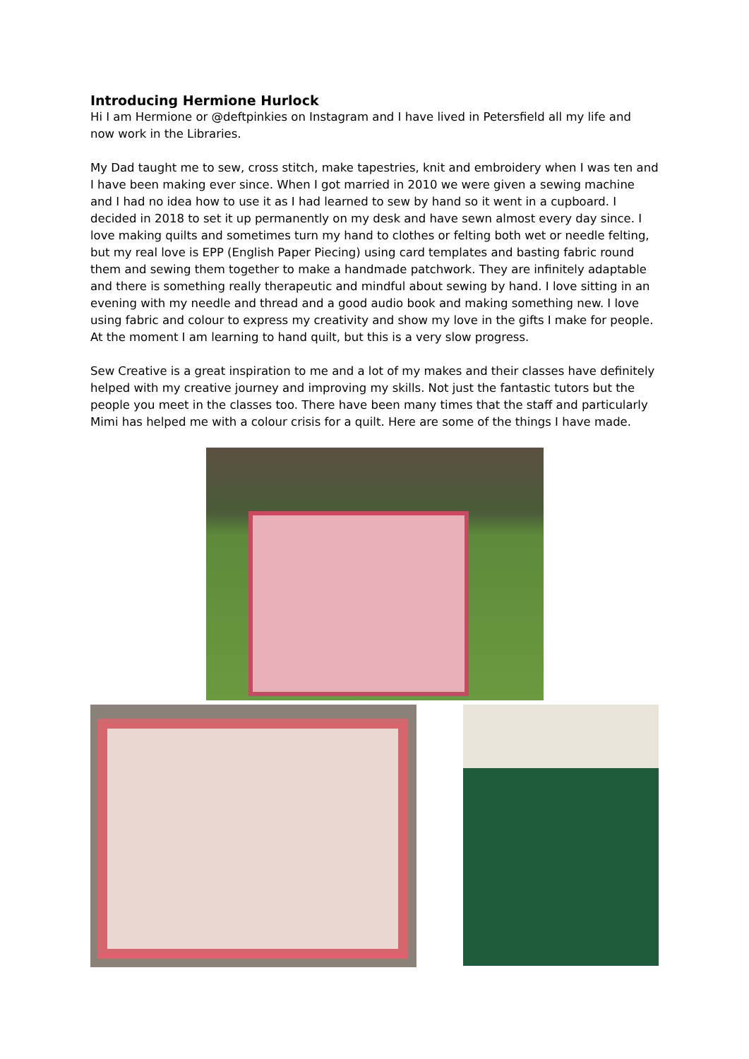Introducing Hermione Hurlock
Hi I am Hermione or @deftpinkies on Instagram and I have lived in Petersfield all my life and now work in the Libraries.
My Dad taught me to sew, cross stitch, make tapestries, knit and embroidery when I was ten and I have been making ever since. When I got married in 2010 we were given a sewing machine and I had no idea how to use it as I had learned to sew by hand so it went in a cupboard. I decided in 2018 to set it up permanently on my desk and have sewn almost every day since. I love making quilts and sometimes turn my hand to clothes or felting both wet or needle felting, but my real love is EPP (English Paper Piecing) using card templates and basting fabric round them and sewing them together to make a handmade patchwork. They are infinitely adaptable and there is something really therapeutic and mindful about sewing by hand. I love sitting in an evening with my needle and thread and a good audio book and making something new. I love using fabric and colour to express my creativity and show my love in the gifts I make for people. At the moment I am learning to hand quilt, but this is a very slow progress.
Sew Creative is a great inspiration to me and a lot of my makes and their classes have definitely helped with my creative journey and improving my skills. Not just the fantastic tutors but the people you meet in the classes too. There have been many times that the staff and particularly Mimi has helped me with a colour crisis for a quilt. Here are some of the things I have made.